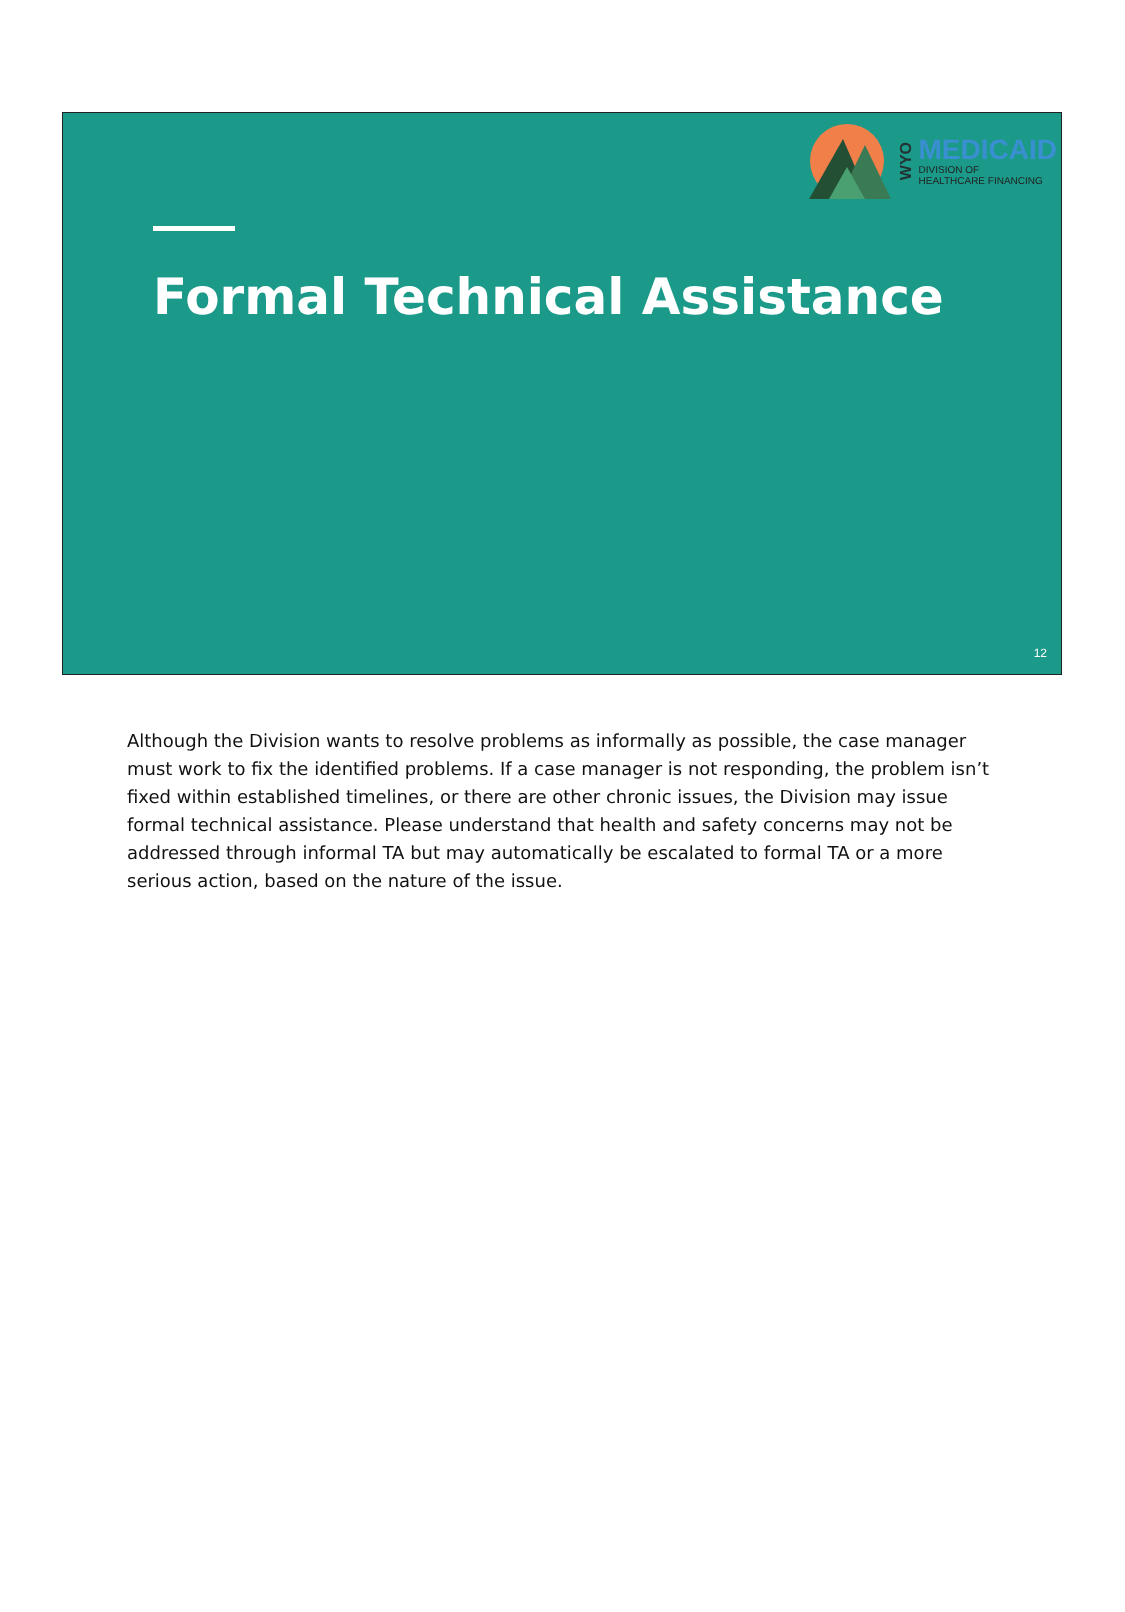WYO
MEDICAID
DIVISION OF
HEALTHCARE FINANCING
Formal Technical Assistance
12
Although the Division wants to resolve problems as informally as possible, the case manager must work to fix the identified problems. If a case manager is not responding, the problem isn’t fixed within established timelines, or there are other chronic issues, the Division may issue formal technical assistance. Please understand that health and safety concerns may not be addressed through informal TA but may automatically be escalated to formal TA or a more serious action, based on the nature of the issue.